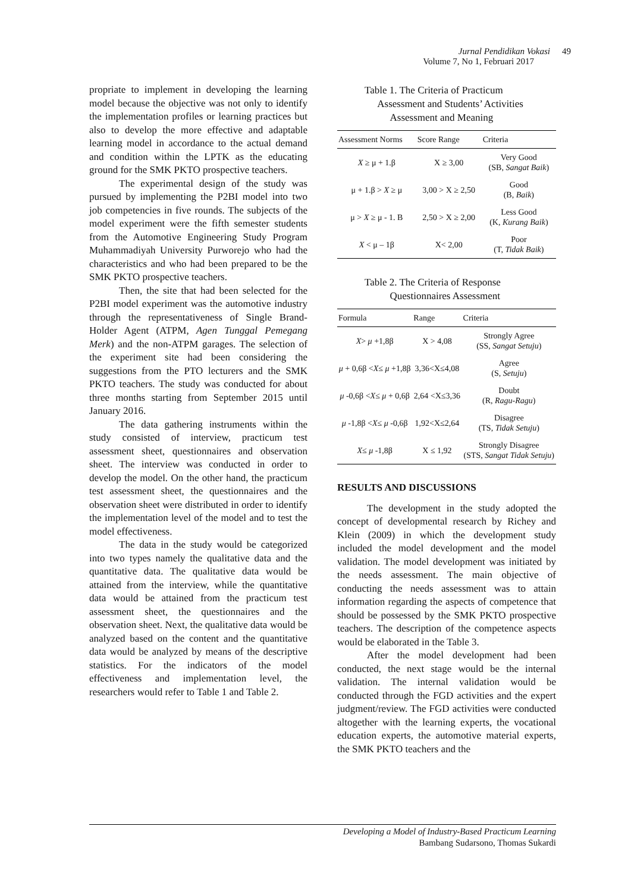Jurnal Pendidikan Vokasi 49
Volume 7, No 1, Februari 2017
propriate to implement in developing the learning model because the objective was not only to identify the implementation profiles or learning practices but also to develop the more effective and adaptable learning model in accordance to the actual demand and condition within the LPTK as the educating ground for the SMK PKTO prospective teachers.
The experimental design of the study was pursued by implementing the P2BI model into two job competencies in five rounds. The subjects of the model experiment were the fifth semester students from the Automotive Engineering Study Program Muhammadiyah University Purworejo who had the characteristics and who had been prepared to be the SMK PKTO prospective teachers.
Then, the site that had been selected for the P2BI model experiment was the automotive industry through the representativeness of Single Brand-Holder Agent (ATPM, Agen Tunggal Pemegang Merk) and the non-ATPM garages. The selection of the experiment site had been considering the suggestions from the PTO lecturers and the SMK PKTO teachers. The study was conducted for about three months starting from September 2015 until January 2016.
The data gathering instruments within the study consisted of interview, practicum test assessment sheet, questionnaires and observation sheet. The interview was conducted in order to develop the model. On the other hand, the practicum test assessment sheet, the questionnaires and the observation sheet were distributed in order to identify the implementation level of the model and to test the model effectiveness.
The data in the study would be categorized into two types namely the qualitative data and the quantitative data. The qualitative data would be attained from the interview, while the quantitative data would be attained from the practicum test assessment sheet, the questionnaires and the observation sheet. Next, the qualitative data would be analyzed based on the content and the quantitative data would be analyzed by means of the descriptive statistics. For the indicators of the model effectiveness and implementation level, the researchers would refer to Table 1 and Table 2.
Table 1. The Criteria of Practicum
Assessment and Students’ Activities
Assessment and Meaning
| Assessment Norms | Score Range | Criteria |
| --- | --- | --- |
| X ≥ μ + 1.β | X ≥ 3,00 | Very Good (SB, Sangat Baik ) |
| μ + 1.β > X ≥ μ | 3,00 > X ≥ 2,50 | Good (B, Baik ) |
| μ > X ≥ μ - 1. B | 2,50 > X ≥ 2,00 | Less Good (K, Kurang Baik ) |
| X < μ – 1β | X< 2,00 | Poor (T, Tidak Baik ) |
Table 2. The Criteria of Response
Questionnaires Assessment
| Formula | Range | Criteria |
| --- | --- | --- |
| X > μ +1,8β | X > 4,08 | Strongly Agree (SS, Sangat Setuju ) |
| μ + 0,6β < X ≤ μ +1,8β | 3,36<X≤4,08 | Agree (S, Setuju ) |
| μ -0,6β < X ≤ μ + 0,6β | 2,64 <X≤3,36 | Doubt (R, Ragu-Ragu ) |
| μ -1,8β < X ≤ μ -0,6β | 1,92<X≤2,64 | Disagree (TS, Tidak Setuju ) |
| X ≤ μ -1,8β | X ≤ 1,92 | Strongly Disagree (STS, Sangat Tidak Setuju ) |
RESULTS AND DISCUSSIONS
The development in the study adopted the concept of developmental research by Richey and Klein (2009) in which the development study included the model development and the model validation. The model development was initiated by the needs assessment. The main objective of conducting the needs assessment was to attain information regarding the aspects of competence that should be possessed by the SMK PKTO prospective teachers. The description of the competence aspects would be elaborated in the Table 3.
After the model development had been conducted, the next stage would be the internal validation. The internal validation would be conducted through the FGD activities and the expert judgment/review. The FGD activities were conducted altogether with the learning experts, the vocational education experts, the automotive material experts, the SMK PKTO teachers and the
Developing a Model of Industry-Based Practicum Learning
Bambang Sudarsono, Thomas Sukardi